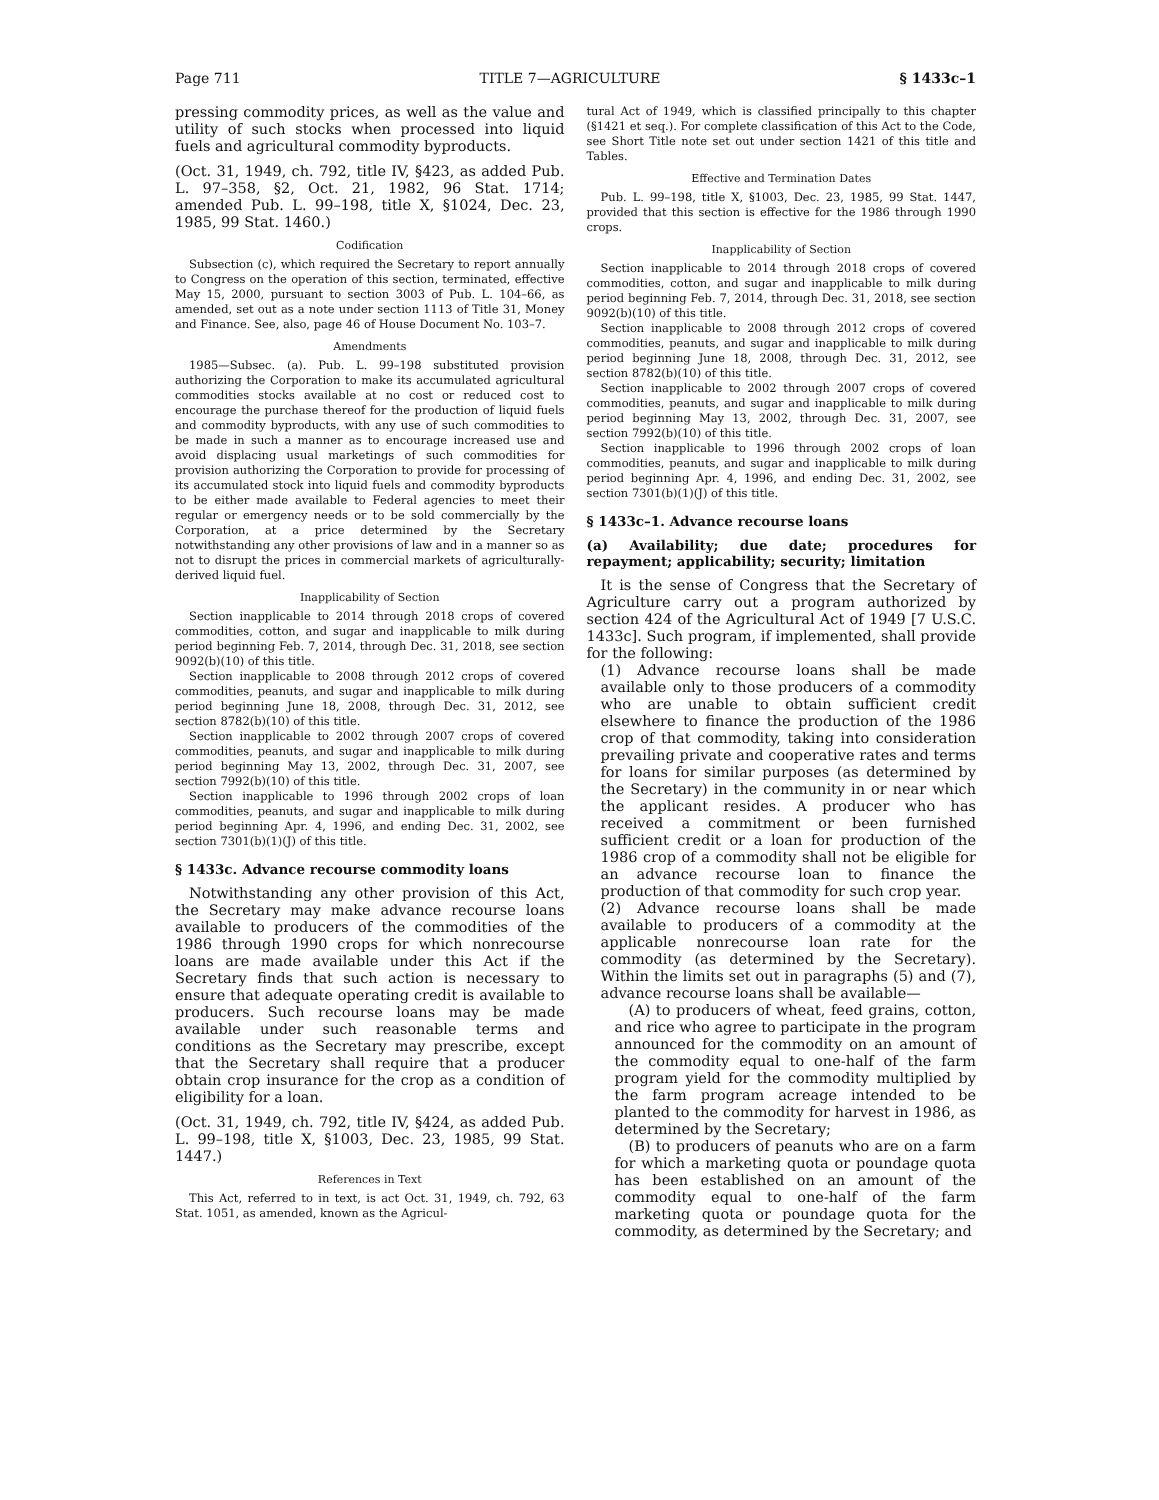Page 711 TITLE 7—AGRICULTURE § 1433c–1
pressing commodity prices, as well as the value and utility of such stocks when processed into liquid fuels and agricultural commodity byproducts.
(Oct. 31, 1949, ch. 792, title IV, §423, as added Pub. L. 97–358, §2, Oct. 21, 1982, 96 Stat. 1714; amended Pub. L. 99–198, title X, §1024, Dec. 23, 1985, 99 Stat. 1460.)
Codification
Subsection (c), which required the Secretary to report annually to Congress on the operation of this section, terminated, effective May 15, 2000, pursuant to section 3003 of Pub. L. 104–66, as amended, set out as a note under section 1113 of Title 31, Money and Finance. See, also, page 46 of House Document No. 103–7.
Amendments
1985—Subsec. (a). Pub. L. 99–198 substituted provision authorizing the Corporation to make its accumulated agricultural commodities stocks available at no cost or reduced cost to encourage the purchase thereof for the production of liquid fuels and commodity byproducts, with any use of such commodities to be made in such a manner as to encourage increased use and avoid displacing usual marketings of such commodities for provision authorizing the Corporation to provide for processing of its accumulated stock into liquid fuels and commodity byproducts to be either made available to Federal agencies to meet their regular or emergency needs or to be sold commercially by the Corporation, at a price determined by the Secretary notwithstanding any other provisions of law and in a manner so as not to disrupt the prices in commercial markets of agriculturally-derived liquid fuel.
Inapplicability of Section
Section inapplicable to 2014 through 2018 crops of covered commodities, cotton, and sugar and inapplicable to milk during period beginning Feb. 7, 2014, through Dec. 31, 2018, see section 9092(b)(10) of this title.
Section inapplicable to 2008 through 2012 crops of covered commodities, peanuts, and sugar and inapplicable to milk during period beginning June 18, 2008, through Dec. 31, 2012, see section 8782(b)(10) of this title.
Section inapplicable to 2002 through 2007 crops of covered commodities, peanuts, and sugar and inapplicable to milk during period beginning May 13, 2002, through Dec. 31, 2007, see section 7992(b)(10) of this title.
Section inapplicable to 1996 through 2002 crops of loan commodities, peanuts, and sugar and inapplicable to milk during period beginning Apr. 4, 1996, and ending Dec. 31, 2002, see section 7301(b)(1)(J) of this title.
§ 1433c. Advance recourse commodity loans
Notwithstanding any other provision of this Act, the Secretary may make advance recourse loans available to producers of the commodities of the 1986 through 1990 crops for which nonrecourse loans are made available under this Act if the Secretary finds that such action is necessary to ensure that adequate operating credit is available to producers. Such recourse loans may be made available under such reasonable terms and conditions as the Secretary may prescribe, except that the Secretary shall require that a producer obtain crop insurance for the crop as a condition of eligibility for a loan.
(Oct. 31, 1949, ch. 792, title IV, §424, as added Pub. L. 99–198, title X, §1003, Dec. 23, 1985, 99 Stat. 1447.)
References in Text
This Act, referred to in text, is act Oct. 31, 1949, ch. 792, 63 Stat. 1051, as amended, known as the Agricul-
tural Act of 1949, which is classified principally to this chapter (§1421 et seq.). For complete classification of this Act to the Code, see Short Title note set out under section 1421 of this title and Tables.
Effective and Termination Dates
Pub. L. 99–198, title X, §1003, Dec. 23, 1985, 99 Stat. 1447, provided that this section is effective for the 1986 through 1990 crops.
Inapplicability of Section
Section inapplicable to 2014 through 2018 crops of covered commodities, cotton, and sugar and inapplicable to milk during period beginning Feb. 7, 2014, through Dec. 31, 2018, see section 9092(b)(10) of this title.
Section inapplicable to 2008 through 2012 crops of covered commodities, peanuts, and sugar and inapplicable to milk during period beginning June 18, 2008, through Dec. 31, 2012, see section 8782(b)(10) of this title.
Section inapplicable to 2002 through 2007 crops of covered commodities, peanuts, and sugar and inapplicable to milk during period beginning May 13, 2002, through Dec. 31, 2007, see section 7992(b)(10) of this title.
Section inapplicable to 1996 through 2002 crops of loan commodities, peanuts, and sugar and inapplicable to milk during period beginning Apr. 4, 1996, and ending Dec. 31, 2002, see section 7301(b)(1)(J) of this title.
§ 1433c–1. Advance recourse loans
(a) Availability; due date; procedures for repayment; applicability; security; limitation
It is the sense of Congress that the Secretary of Agriculture carry out a program authorized by section 424 of the Agricultural Act of 1949 [7 U.S.C. 1433c]. Such program, if implemented, shall provide for the following:
(1) Advance recourse loans shall be made available only to those producers of a commodity who are unable to obtain sufficient credit elsewhere to finance the production of the 1986 crop of that commodity, taking into consideration prevailing private and cooperative rates and terms for loans for similar purposes (as determined by the Secretary) in the community in or near which the applicant resides. A producer who has received a commitment or been furnished sufficient credit or a loan for production of the 1986 crop of a commodity shall not be eligible for an advance recourse loan to finance the production of that commodity for such crop year.
(2) Advance recourse loans shall be made available to producers of a commodity at the applicable nonrecourse loan rate for the commodity (as determined by the Secretary). Within the limits set out in paragraphs (5) and (7), advance recourse loans shall be available—
(A) to producers of wheat, feed grains, cotton, and rice who agree to participate in the program announced for the commodity on an amount of the commodity equal to one-half of the farm program yield for the commodity multiplied by the farm program acreage intended to be planted to the commodity for harvest in 1986, as determined by the Secretary;
(B) to producers of peanuts who are on a farm for which a marketing quota or poundage quota has been established on an amount of the commodity equal to one-half of the farm marketing quota or poundage quota for the commodity, as determined by the Secretary; and